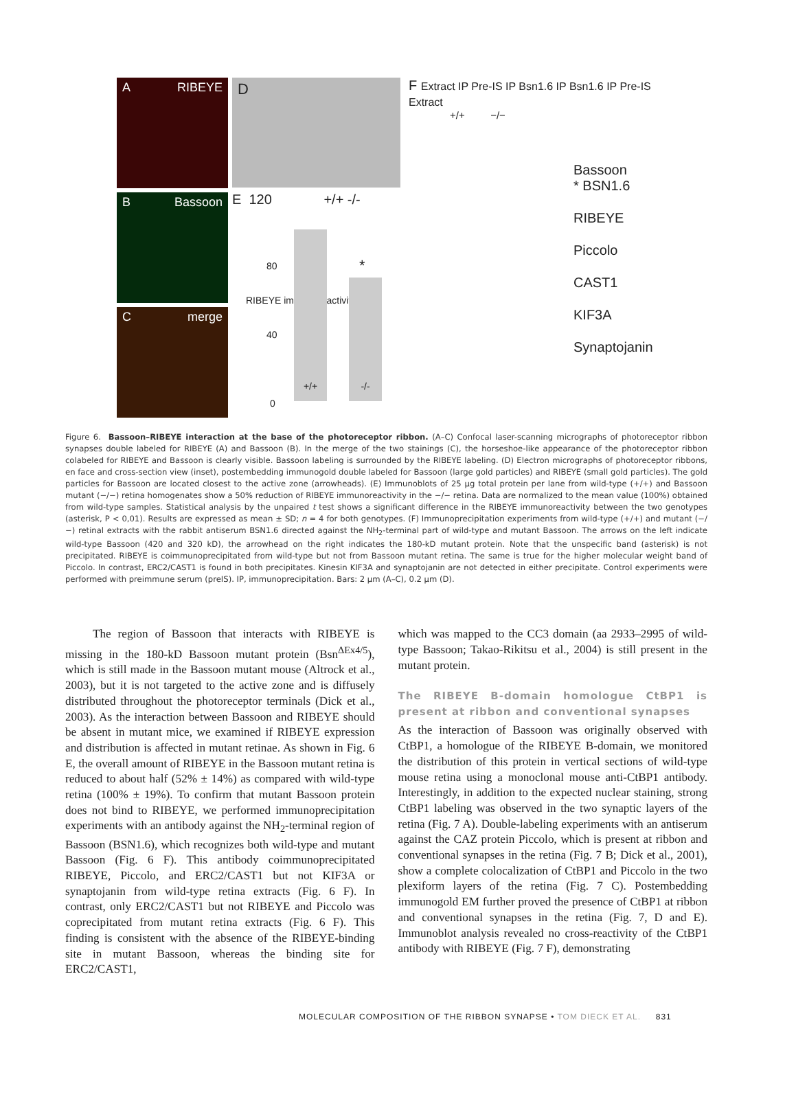A RIBEYE
B Bassoon
Cmerge
D
E 120 +/+ -/-
RIBEYE immunoreactivity (%)
80
40
0
+/+
-/-
*
F Extract IP Pre-IS IP Bsn1.6 IP Bsn1.6 IP Pre-IS Extract
+/+ −/−
Bassoon
* BSN1.6
RIBEYE
Piccolo
CAST1
KIF3A
Synaptojanin
Figure 6. Bassoon–RIBEYE interaction at the base of the photoreceptor ribbon. (A–C) Confocal laser-scanning micrographs of photoreceptor ribbon synapses double labeled for RIBEYE (A) and Bassoon (B). In the merge of the two stainings (C), the horseshoe-like appearance of the photoreceptor ribbon colabeled for RIBEYE and Bassoon is clearly visible. Bassoon labeling is surrounded by the RIBEYE labeling. (D) Electron micrographs of photoreceptor ribbons, en face and cross-section view (inset), postembedding immunogold double labeled for Bassoon (large gold particles) and RIBEYE (small gold particles). The gold particles for Bassoon are located closest to the active zone (arrowheads). (E) Immunoblots of 25 µg total protein per lane from wild-type (+/+) and Bassoon mutant (−/−) retina homogenates show a 50% reduction of RIBEYE immunoreactivity in the −/− retina. Data are normalized to the mean value (100%) obtained from wild-type samples. Statistical analysis by the unpaired t test shows a significant difference in the RIBEYE immunoreactivity between the two genotypes (asterisk, P < 0,01). Results are expressed as mean ± SD; n = 4 for both genotypes. (F) Immunoprecipitation experiments from wild-type (+/+) and mutant (−/−) retinal extracts with the rabbit antiserum BSN1.6 directed against the NH<sub>2</sub>-terminal part of wild-type and mutant Bassoon. The arrows on the left indicate wild-type Bassoon (420 and 320 kD), the arrowhead on the right indicates the 180-kD mutant protein. Note that the unspecific band (asterisk) is not precipitated. RIBEYE is coimmunoprecipitated from wild-type but not from Bassoon mutant retina. The same is true for the higher molecular weight band of Piccolo. In contrast, ERC2/CAST1 is found in both precipitates. Kinesin KIF3A and synaptojanin are not detected in either precipitate. Control experiments were performed with preimmune serum (preIS). IP, immunoprecipitation. Bars: 2 µm (A–C), 0.2 µm (D).
The region of Bassoon that interacts with RIBEYE is missing in the 180-kD Bassoon mutant protein (Bsn<sup>ΔEx4/5</sup>), which is still made in the Bassoon mutant mouse (Altrock et al., 2003), but it is not targeted to the active zone and is diffusely distributed throughout the photoreceptor terminals (Dick et al., 2003). As the interaction between Bassoon and RIBEYE should be absent in mutant mice, we examined if RIBEYE expression and distribution is affected in mutant retinae. As shown in Fig. 6 E, the overall amount of RIBEYE in the Bassoon mutant retina is reduced to about half (52% ± 14%) as compared with wild-type retina (100% ± 19%). To confirm that mutant Bassoon protein does not bind to RIBEYE, we performed immunoprecipitation experiments with an antibody against the NH<sub>2</sub>-terminal region of Bassoon (BSN1.6), which recognizes both wild-type and mutant Bassoon (Fig. 6 F). This antibody coimmunoprecipitated RIBEYE, Piccolo, and ERC2/CAST1 but not KIF3A or synaptojanin from wild-type retina extracts (Fig. 6 F). In contrast, only ERC2/CAST1 but not RIBEYE and Piccolo was coprecipitated from mutant retina extracts (Fig. 6 F). This finding is consistent with the absence of the RIBEYE-binding site in mutant Bassoon, whereas the binding site for ERC2/CAST1,
which was mapped to the CC3 domain (aa 2933–2995 of wild-type Bassoon; Takao-Rikitsu et al., 2004) is still present in the mutant protein.
The RIBEYE B-domain homologue CtBP1 is present at ribbon and conventional synapses
As the interaction of Bassoon was originally observed with CtBP1, a homologue of the RIBEYE B-domain, we monitored the distribution of this protein in vertical sections of wild-type mouse retina using a monoclonal mouse anti-CtBP1 antibody. Interestingly, in addition to the expected nuclear staining, strong CtBP1 labeling was observed in the two synaptic layers of the retina (Fig. 7 A). Double-labeling experiments with an antiserum against the CAZ protein Piccolo, which is present at ribbon and conventional synapses in the retina (Fig. 7 B; Dick et al., 2001), show a complete colocalization of CtBP1 and Piccolo in the two plexiform layers of the retina (Fig. 7 C). Postembedding immunogold EM further proved the presence of CtBP1 at ribbon and conventional synapses in the retina (Fig. 7, D and E). Immunoblot analysis revealed no cross-reactivity of the CtBP1 antibody with RIBEYE (Fig. 7 F), demonstrating
MOLECULAR COMPOSITION OF THE RIBBON SYNAPSE • TOM DIECK ET AL. 831